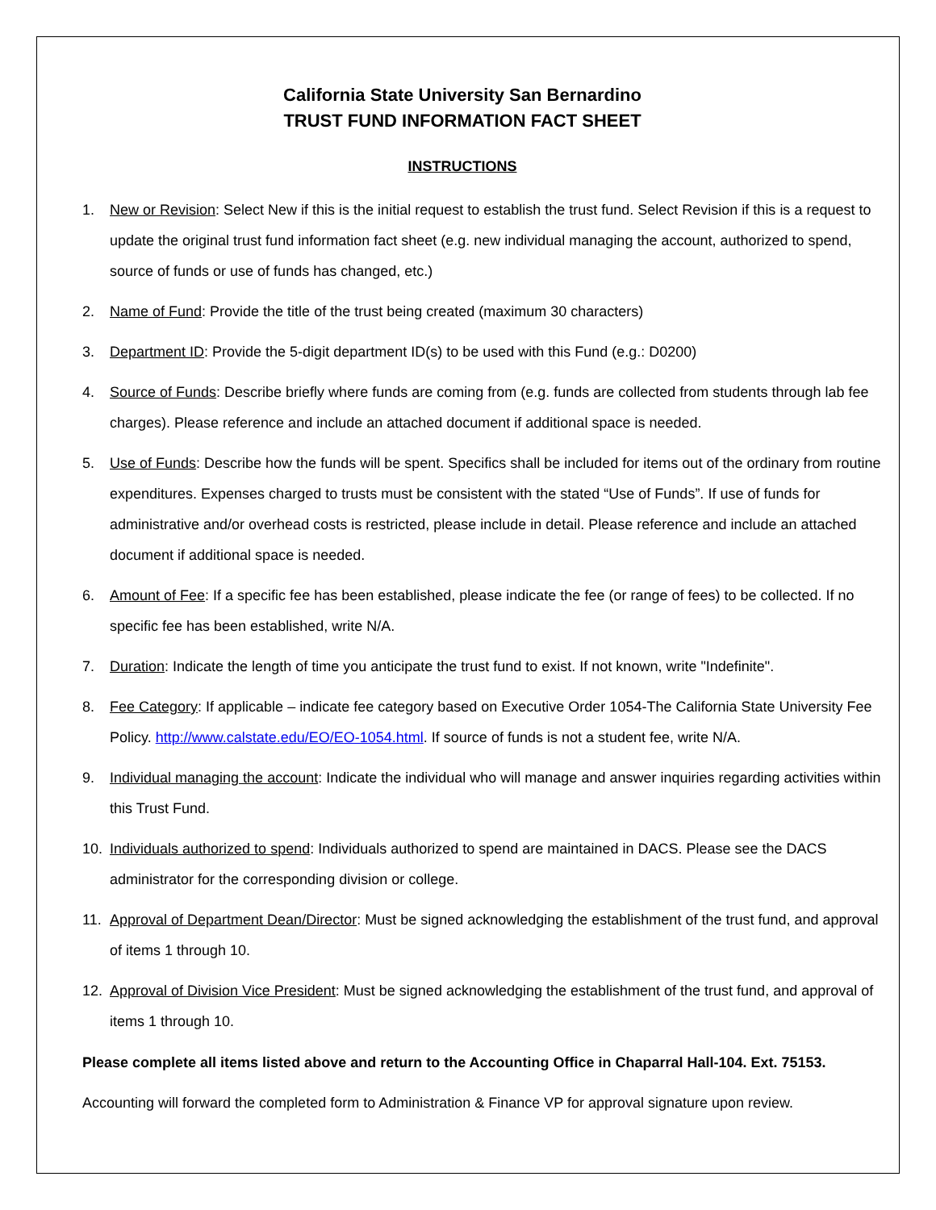California State University San Bernardino
TRUST FUND INFORMATION FACT SHEET
INSTRUCTIONS
1. New or Revision: Select New if this is the initial request to establish the trust fund. Select Revision if this is a request to update the original trust fund information fact sheet (e.g. new individual managing the account, authorized to spend, source of funds or use of funds has changed, etc.)
2. Name of Fund: Provide the title of the trust being created (maximum 30 characters)
3. Department ID: Provide the 5-digit department ID(s) to be used with this Fund (e.g.: D0200)
4. Source of Funds: Describe briefly where funds are coming from (e.g. funds are collected from students through lab fee charges). Please reference and include an attached document if additional space is needed.
5. Use of Funds: Describe how the funds will be spent. Specifics shall be included for items out of the ordinary from routine expenditures. Expenses charged to trusts must be consistent with the stated “Use of Funds”. If use of funds for administrative and/or overhead costs is restricted, please include in detail. Please reference and include an attached document if additional space is needed.
6. Amount of Fee: If a specific fee has been established, please indicate the fee (or range of fees) to be collected. If no specific fee has been established, write N/A.
7. Duration: Indicate the length of time you anticipate the trust fund to exist. If not known, write "Indefinite".
8. Fee Category: If applicable – indicate fee category based on Executive Order 1054-The California State University Fee Policy. http://www.calstate.edu/EO/EO-1054.html. If source of funds is not a student fee, write N/A.
9. Individual managing the account: Indicate the individual who will manage and answer inquiries regarding activities within this Trust Fund.
10. Individuals authorized to spend: Individuals authorized to spend are maintained in DACS. Please see the DACS administrator for the corresponding division or college.
11. Approval of Department Dean/Director: Must be signed acknowledging the establishment of the trust fund, and approval of items 1 through 10.
12. Approval of Division Vice President: Must be signed acknowledging the establishment of the trust fund, and approval of items 1 through 10.
Please complete all items listed above and return to the Accounting Office in Chaparral Hall-104. Ext. 75153.
Accounting will forward the completed form to Administration & Finance VP for approval signature upon review.